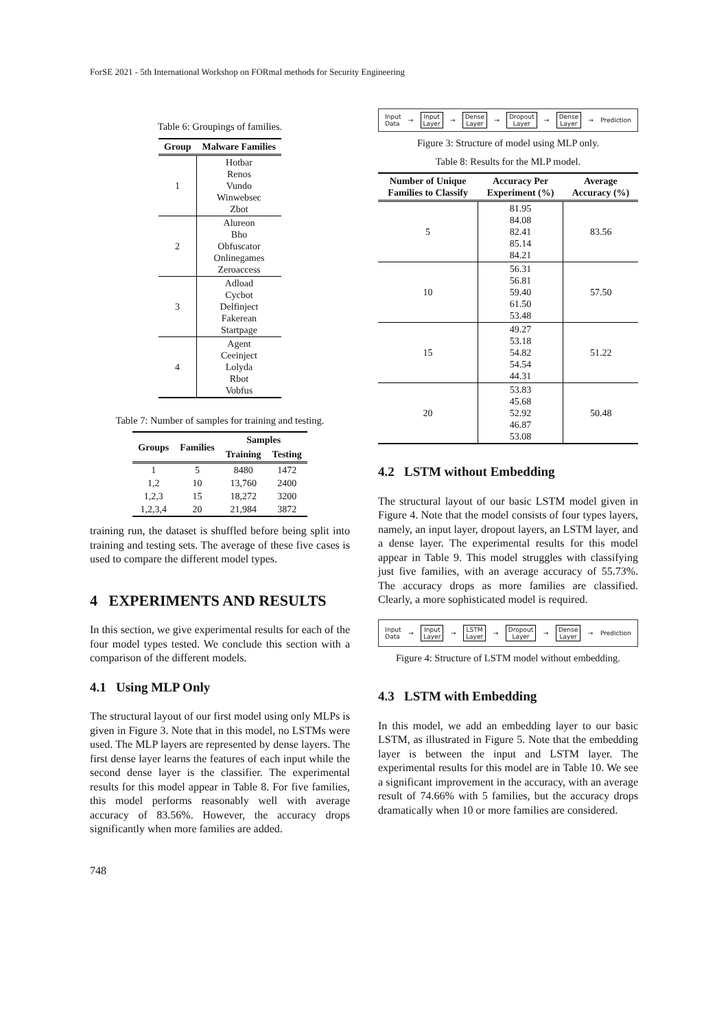ForSE 2021 - 5th International Workshop on FORmal methods for Security Engineering
Table 6: Groupings of families.
| Group | Malware Families |
| --- | --- |
| 1 | Hotbar Renos Vundo Winwebsec Zbot |
| 2 | Alureon Bho Obfuscator Onlinegames Zeroaccess |
| 3 | Adload Cycbot Delfinject Fakerean Startpage |
| 4 | Agent Ceeinject Lolyda Rbot Vobfus |
Table 7: Number of samples for training and testing.
| Groups | Families | Samples | |
| --- | --- | --- | --- |
| | | Training | Testing |
| 1 | 5 | 8480 | 1472 |
| 1,2 | 10 | 13,760 | 2400 |
| 1,2,3 | 15 | 18,272 | 3200 |
| 1,2,3,4 | 20 | 21,984 | 3872 |
training run, the dataset is shuffled before being split into training and testing sets. The average of these five cases is used to compare the different model types.
4 EXPERIMENTS AND RESULTS
In this section, we give experimental results for each of the four model types tested. We conclude this section with a comparison of the different models.
4.1 Using MLP Only
The structural layout of our first model using only MLPs is given in Figure 3. Note that in this model, no LSTMs were used. The MLP layers are represented by dense layers. The first dense layer learns the features of each input while the second dense layer is the classifier. The experimental results for this model appear in Table 8. For five families, this model performs reasonably well with average accuracy of 83.56%. However, the accuracy drops significantly when more families are added.
748
Input
Data → Input
Layer → Dense
Layer → Dropout
Layer → Dense
Layer → Prediction
Figure 3: Structure of model using MLP only.
Table 8: Results for the MLP model.
| Number of Unique Families to Classify | Accuracy Per Experiment (%) | Average Accuracy (%) |
| --- | --- | --- |
| 5 | 81.95 84.08 82.41 85.14 84.21 | 83.56 |
| 10 | 56.31 56.81 59.40 61.50 53.48 | 57.50 |
| 15 | 49.27 53.18 54.82 54.54 44.31 | 51.22 |
| 20 | 53.83 45.68 52.92 46.87 53.08 | 50.48 |
4.2 LSTM without Embedding
The structural layout of our basic LSTM model given in Figure 4. Note that the model consists of four types layers, namely, an input layer, dropout layers, an LSTM layer, and a dense layer. The experimental results for this model appear in Table 9. This model struggles with classifying just five families, with an average accuracy of 55.73%. The accuracy drops as more families are classified. Clearly, a more sophisticated model is required.
Input
Data → Input
Layer → LSTM
Layer → Dropout
Layer → Dense
Layer → Prediction
Figure 4: Structure of LSTM model without embedding.
4.3 LSTM with Embedding
In this model, we add an embedding layer to our basic LSTM, as illustrated in Figure 5. Note that the embedding layer is between the input and LSTM layer. The experimental results for this model are in Table 10. We see a significant improvement in the accuracy, with an average result of 74.66% with 5 families, but the accuracy drops dramatically when 10 or more families are considered.